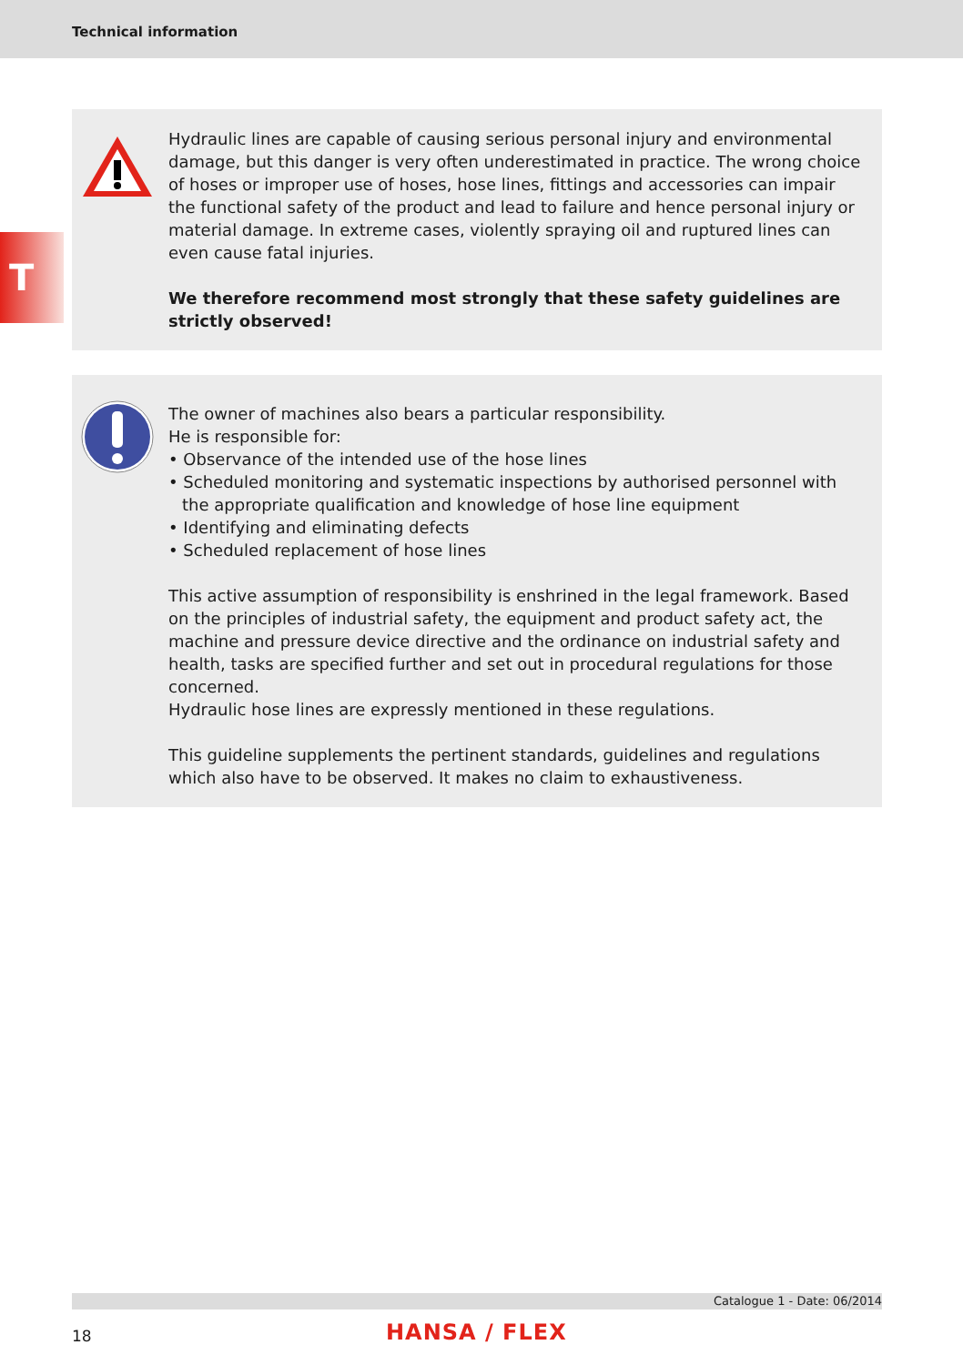Technical information
T
Hydraulic lines are capable of causing serious personal injury and environmental damage, but this danger is very often underestimated in practice. The wrong choice of hoses or improper use of hoses, hose lines, fittings and accessories can impair the functional safety of the product and lead to failure and hence personal injury or material damage. In extreme cases, violently spraying oil and ruptured lines can even cause fatal injuries.
We therefore recommend most strongly that these safety guidelines are strictly observed!
The owner of machines also bears a particular responsibility.
He is responsible for:
• Observance of the intended use of the hose lines
• Scheduled monitoring and systematic inspections by authorised personnel with the appropriate qualification and knowledge of hose line equipment
• Identifying and eliminating defects
• Scheduled replacement of hose lines
This active assumption of responsibility is enshrined in the legal framework. Based on the principles of industrial safety, the equipment and product safety act, the machine and pressure device directive and the ordinance on industrial safety and health, tasks are specified further and set out in procedural regulations for those concerned.
Hydraulic hose lines are expressly mentioned in these regulations.
This guideline supplements the pertinent standards, guidelines and regulations which also have to be observed. It makes no claim to exhaustiveness.
Catalogue 1 - Date: 06/2014
18 HANSA / FLEX